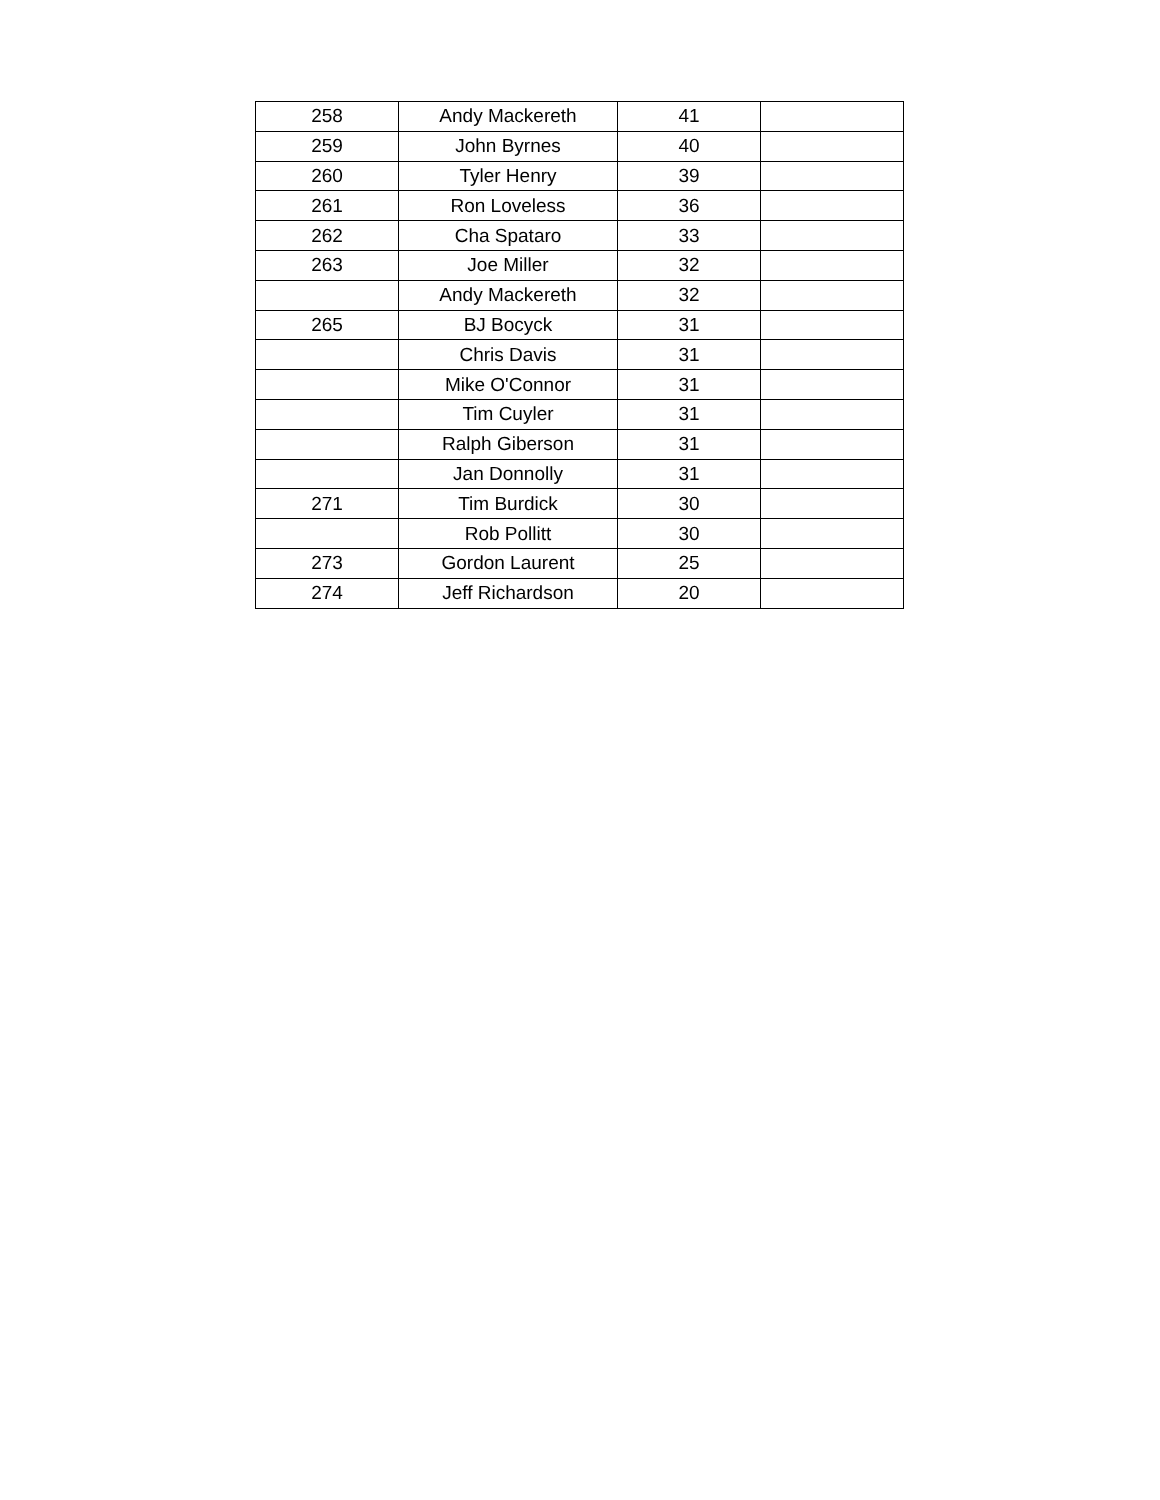| 258 | Andy Mackereth | 41 | |
| 259 | John Byrnes | 40 | |
| 260 | Tyler Henry | 39 | |
| 261 | Ron Loveless | 36 | |
| 262 | Cha Spataro | 33 | |
| 263 | Joe Miller | 32 | |
| | Andy Mackereth | 32 | |
| 265 | BJ Bocyck | 31 | |
| | Chris Davis | 31 | |
| | Mike O'Connor | 31 | |
| | Tim Cuyler | 31 | |
| | Ralph Giberson | 31 | |
| | Jan Donnolly | 31 | |
| 271 | Tim Burdick | 30 | |
| | Rob Pollitt | 30 | |
| 273 | Gordon Laurent | 25 | |
| 274 | Jeff Richardson | 20 | |